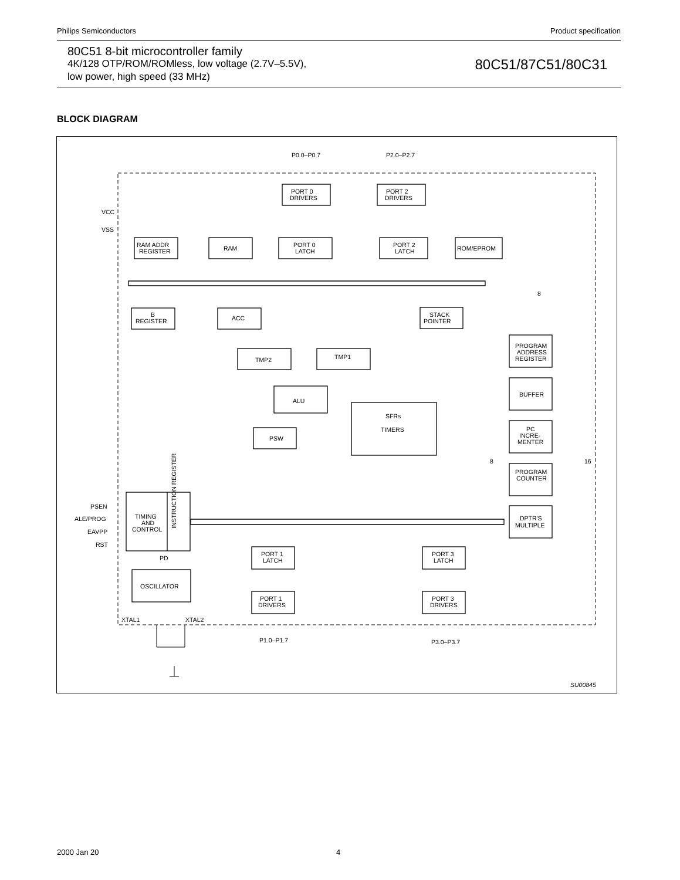Philips Semiconductors Product specification
80C51 8-bit microcontroller family
4K/128 OTP/ROM/ROMless, low voltage (2.7V–5.5V),
low power, high speed (33 MHz)
80C51/87C51/80C31
BLOCK DIAGRAM
P0.0–P0.7
P2.0–P2.7
PORT 0
DRIVERS
PORT 2
DRIVERS
VCC
VSS
RAM ADDR
REGISTER
RAM
PORT 0
LATCH
PORT 2
LATCH
ROM/EPROM
B
REGISTER
ACC
STACK
POINTER
TMP2
TMP1
ALU
PSW
SFRs
TIMERS
PROGRAM
ADDRESS
REGISTER
BUFFER
PC
INCRE-
MENTER
PROGRAM
COUNTER
DPTR'S
MULTIPLE
8
8
16
PSEN
ALE/PROG
EAVPP
RST
TIMING
AND
CONTROL
INSTRUCTION REGISTER
PD
OSCILLATOR
PORT 1
LATCH
PORT 1
DRIVERS
PORT 3
LATCH
PORT 3
DRIVERS
XTAL1
XTAL2
P1.0–P1.7
P3.0–P3.7
SU00845
2000 Jan 20 4